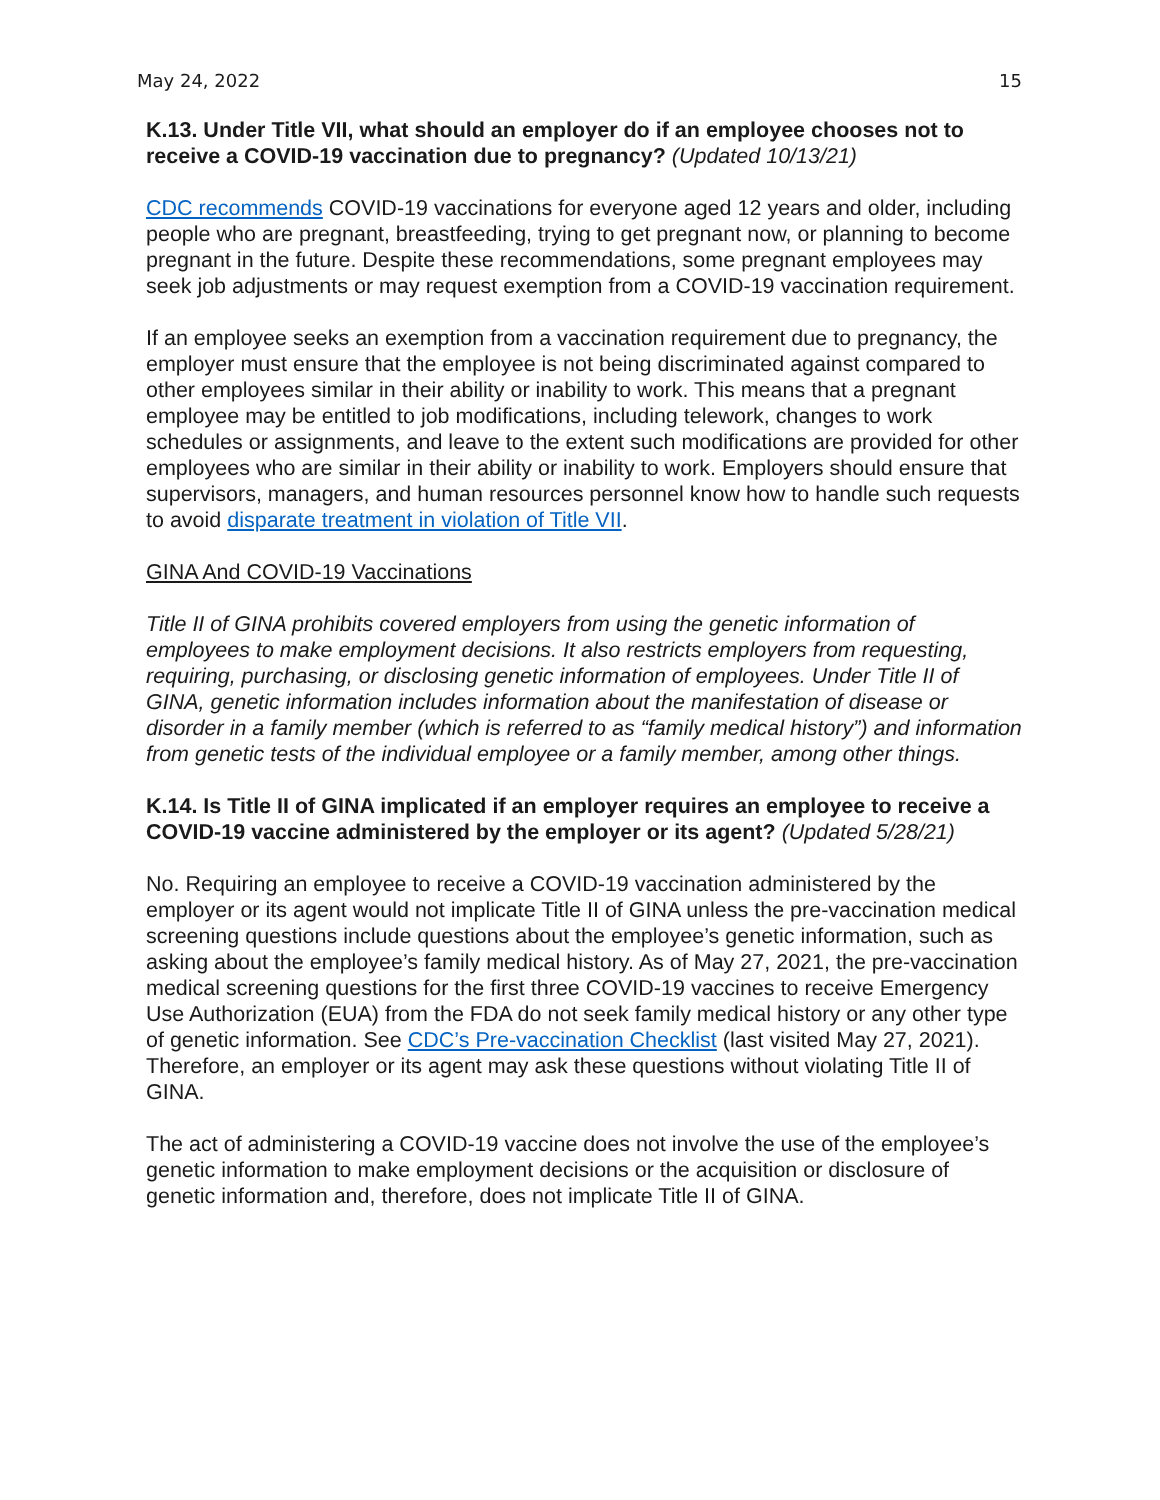May 24, 2022 15
K.13. Under Title VII, what should an employer do if an employee chooses not to receive a COVID-19 vaccination due to pregnancy? (Updated 10/13/21)
CDC recommends COVID-19 vaccinations for everyone aged 12 years and older, including people who are pregnant, breastfeeding, trying to get pregnant now, or planning to become pregnant in the future. Despite these recommendations, some pregnant employees may seek job adjustments or may request exemption from a COVID-19 vaccination requirement.
If an employee seeks an exemption from a vaccination requirement due to pregnancy, the employer must ensure that the employee is not being discriminated against compared to other employees similar in their ability or inability to work. This means that a pregnant employee may be entitled to job modifications, including telework, changes to work schedules or assignments, and leave to the extent such modifications are provided for other employees who are similar in their ability or inability to work. Employers should ensure that supervisors, managers, and human resources personnel know how to handle such requests to avoid disparate treatment in violation of Title VII.
GINA And COVID-19 Vaccinations
Title II of GINA prohibits covered employers from using the genetic information of employees to make employment decisions. It also restricts employers from requesting, requiring, purchasing, or disclosing genetic information of employees. Under Title II of GINA, genetic information includes information about the manifestation of disease or disorder in a family member (which is referred to as “family medical history”) and information from genetic tests of the individual employee or a family member, among other things.
K.14. Is Title II of GINA implicated if an employer requires an employee to receive a COVID-19 vaccine administered by the employer or its agent? (Updated 5/28/21)
No. Requiring an employee to receive a COVID-19 vaccination administered by the employer or its agent would not implicate Title II of GINA unless the pre-vaccination medical screening questions include questions about the employee’s genetic information, such as asking about the employee’s family medical history. As of May 27, 2021, the pre-vaccination medical screening questions for the first three COVID-19 vaccines to receive Emergency Use Authorization (EUA) from the FDA do not seek family medical history or any other type of genetic information. See CDC’s Pre-vaccination Checklist (last visited May 27, 2021). Therefore, an employer or its agent may ask these questions without violating Title II of GINA.
The act of administering a COVID-19 vaccine does not involve the use of the employee’s genetic information to make employment decisions or the acquisition or disclosure of genetic information and, therefore, does not implicate Title II of GINA.